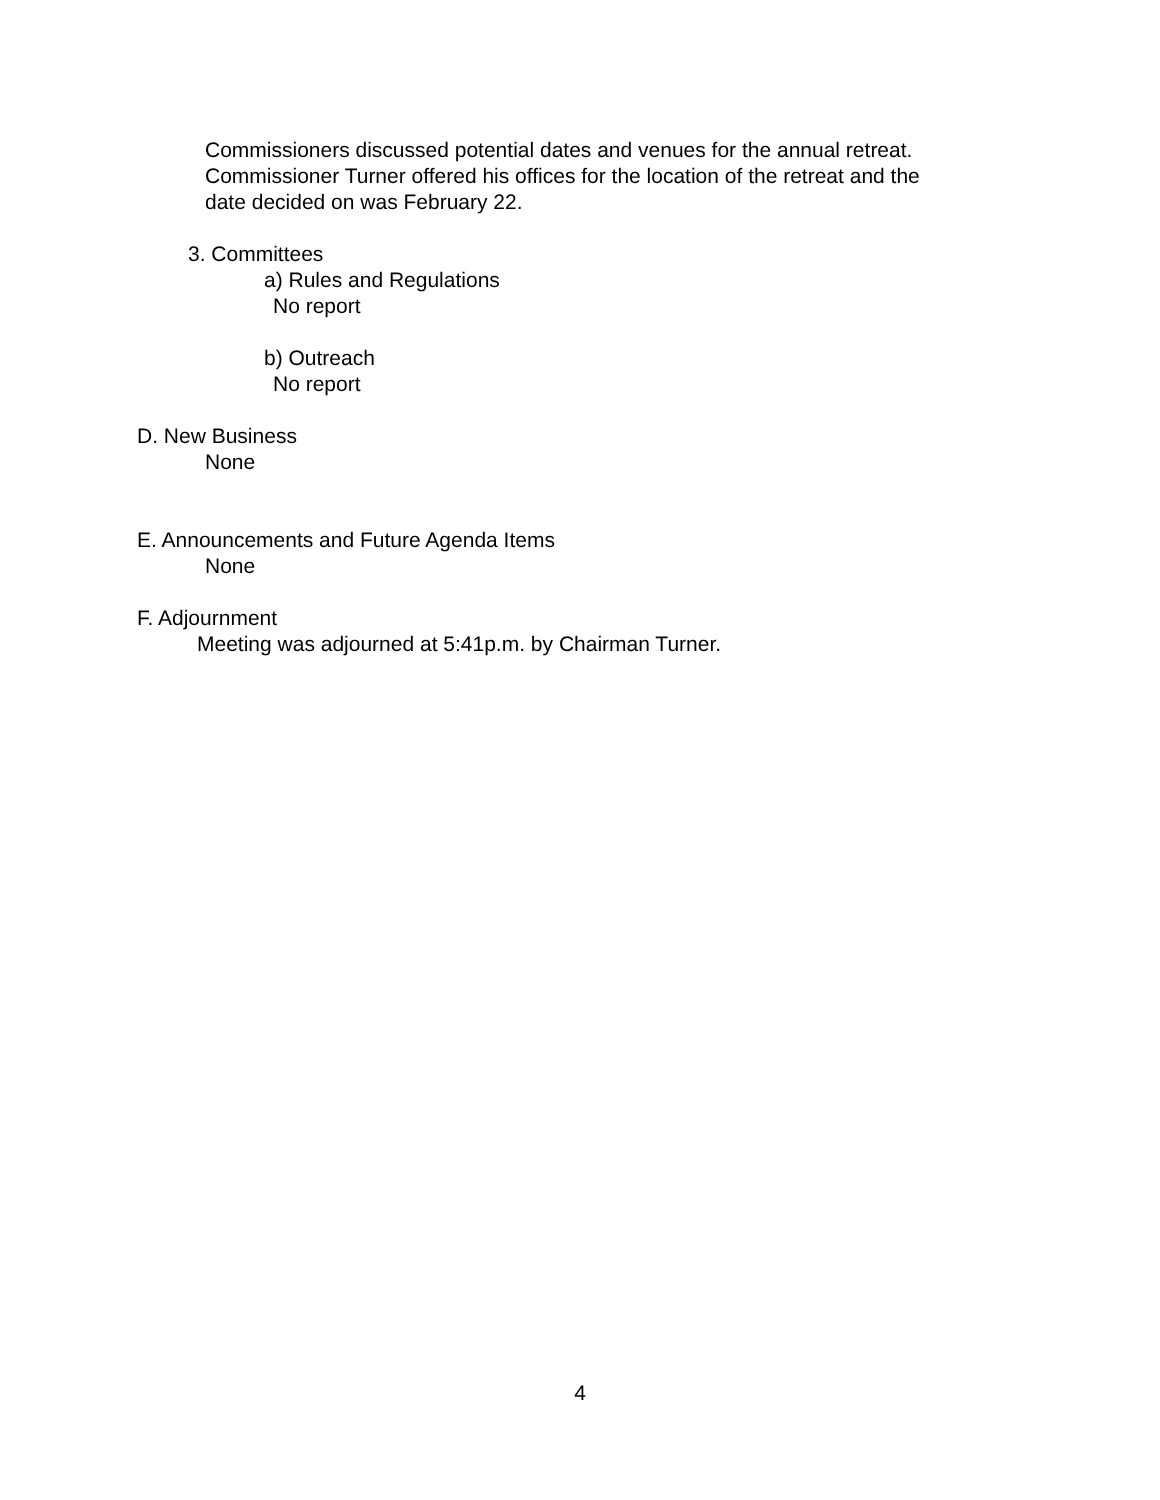Commissioners discussed potential dates and venues for the annual retreat.
Commissioner Turner offered his offices for the location of the retreat and the
date decided on was February 22.
3. Committees
a) Rules and Regulations
No report
b) Outreach
No report
D. New Business
None
E. Announcements and Future Agenda Items
None
F. Adjournment
Meeting was adjourned at 5:41p.m. by Chairman Turner.
4